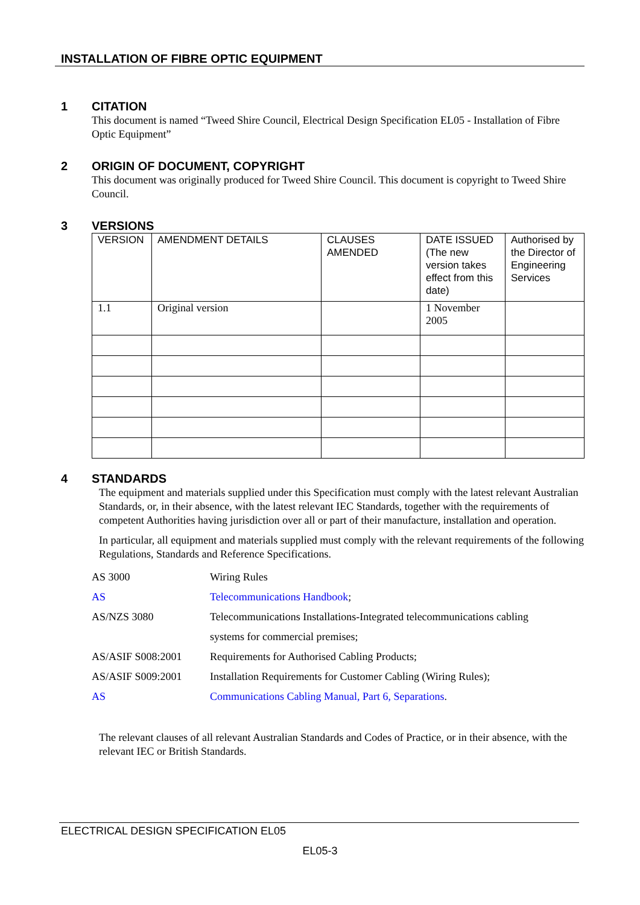INSTALLATION OF FIBRE OPTIC EQUIPMENT
1 CITATION
This document is named “Tweed Shire Council, Electrical Design Specification EL05 - Installation of Fibre Optic Equipment”
2 ORIGIN OF DOCUMENT, COPYRIGHT
This document was originally produced for Tweed Shire Council. This document is copyright to Tweed Shire Council.
3 VERSIONS
| VERSION | AMENDMENT DETAILS | CLAUSES AMENDED | DATE ISSUED (The new version takes effect from this date) | Authorised by the Director of Engineering Services |
| 1.1 | Original version | | 1 November 2005 | |
4 STANDARDS
The equipment and materials supplied under this Specification must comply with the latest relevant Australian Standards, or, in their absence, with the latest relevant IEC Standards, together with the requirements of competent Authorities having jurisdiction over all or part of their manufacture, installation and operation.
In particular, all equipment and materials supplied must comply with the relevant requirements of the following Regulations, Standards and Reference Specifications.
| AS 3000 | Wiring Rules |
| AS | Telecommunications Handbook ; |
| AS/NZS 3080 | Telecommunications Installations-Integrated telecommunications cabling systems for commercial premises; |
| AS/ASIF S008:2001 | Requirements for Authorised Cabling Products; |
| AS/ASIF S009:2001 | Installation Requirements for Customer Cabling (Wiring Rules); |
| AS | Communications Cabling Manual, Part 6, Separations . |
The relevant clauses of all relevant Australian Standards and Codes of Practice, or in their absence, with the relevant IEC or British Standards.
ELECTRICAL DESIGN SPECIFICATION EL05
EL05-3